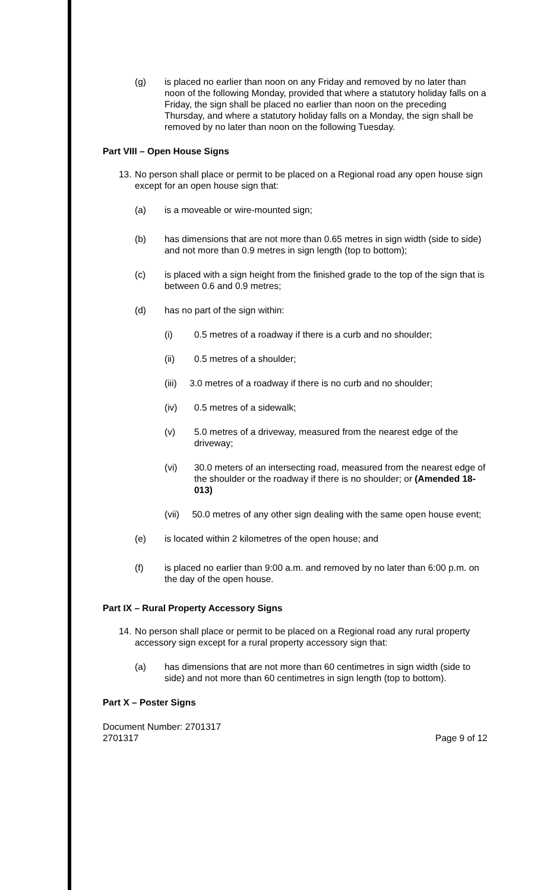(g) is placed no earlier than noon on any Friday and removed by no later than noon of the following Monday, provided that where a statutory holiday falls on a Friday, the sign shall be placed no earlier than noon on the preceding Thursday, and where a statutory holiday falls on a Monday, the sign shall be removed by no later than noon on the following Tuesday.
Part VIII – Open House Signs
13. No person shall place or permit to be placed on a Regional road any open house sign except for an open house sign that:
(a) is a moveable or wire-mounted sign;
(b) has dimensions that are not more than 0.65 metres in sign width (side to side) and not more than 0.9 metres in sign length (top to bottom);
(c) is placed with a sign height from the finished grade to the top of the sign that is between 0.6 and 0.9 metres;
(d) has no part of the sign within:
(i) 0.5 metres of a roadway if there is a curb and no shoulder;
(ii) 0.5 metres of a shoulder;
(iii) 3.0 metres of a roadway if there is no curb and no shoulder;
(iv) 0.5 metres of a sidewalk;
(v) 5.0 metres of a driveway, measured from the nearest edge of the driveway;
(vi) 30.0 meters of an intersecting road, measured from the nearest edge of the shoulder or the roadway if there is no shoulder; or (Amended 18-013)
(vii) 50.0 metres of any other sign dealing with the same open house event;
(e) is located within 2 kilometres of the open house; and
(f) is placed no earlier than 9:00 a.m. and removed by no later than 6:00 p.m. on the day of the open house.
Part IX – Rural Property Accessory Signs
14. No person shall place or permit to be placed on a Regional road any rural property accessory sign except for a rural property accessory sign that:
(a) has dimensions that are not more than 60 centimetres in sign width (side to side) and not more than 60 centimetres in sign length (top to bottom).
Part X – Poster Signs
Document Number: 2701317
2701317 Page 9 of 12